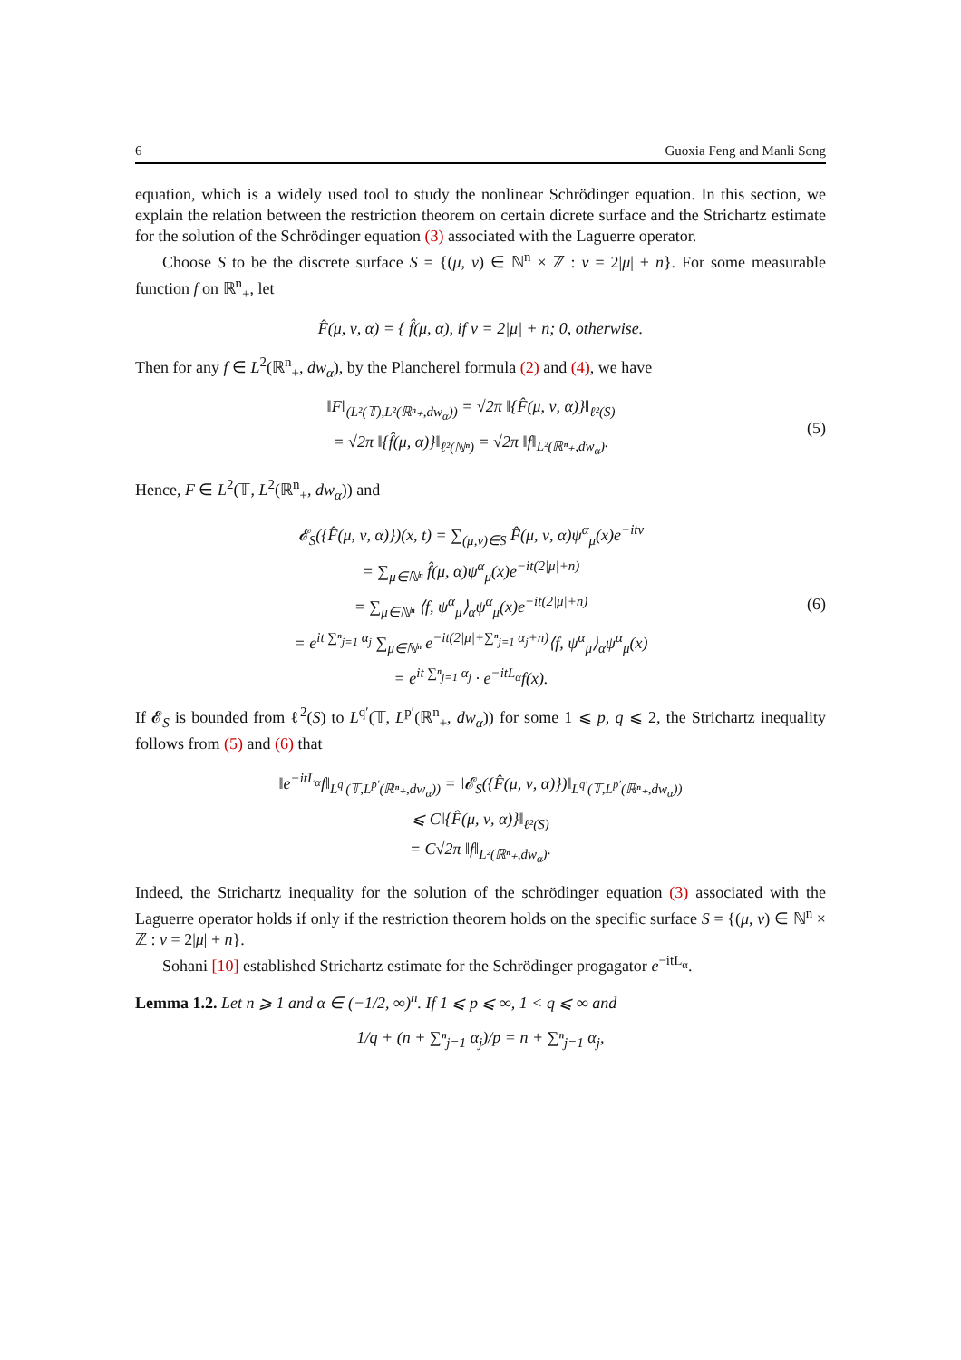6 Guoxia Feng and Manli Song
equation, which is a widely used tool to study the nonlinear Schrödinger equation. In this section, we explain the relation between the restriction theorem on certain dicrete surface and the Strichartz estimate for the solution of the Schrödinger equation (3) associated with the Laguerre operator.
Choose S to be the discrete surface S = {(μ, ν) ∈ ℕ<sup>n</sup> × ℤ : ν = 2|μ| + n}. For some measurable function f on ℝ<sup>n</sup><sub>+</sub>, let
F̂(μ, ν, α) = { f̂(μ, α), if ν = 2|μ| + n; 0, otherwise.
Then for any f ∈ L<sup>2</sup>(ℝ<sup>n</sup><sub>+</sub>, dw<sub>α</sub>), by the Plancherel formula (2) and (4), we have
‖F‖<sub>(L²(𝕋),L²(ℝⁿ₊,dw<sub>α</sub>))</sub> = √2π ‖{F̂(μ, ν, α)}‖<sub>ℓ²(S)</sub>
= √2π ‖{f̂(μ, α)}‖<sub>ℓ²(ℕⁿ)</sub> = √2π ‖f‖<sub>L²(ℝⁿ₊,dw<sub>α</sub>)</sub>.
(5)
Hence, F ∈ L<sup>2</sup>(𝕋, L<sup>2</sup>(ℝ<sup>n</sup><sub>+</sub>, dw<sub>α</sub>)) and
𝓔<sub>S</sub>({F̂(μ, ν, α)})(x, t) = ∑<sub>(μ,ν)∈S</sub> F̂(μ, ν, α)ψ<sup>α</sup><sub>μ</sub>(x)e<sup>−itν</sup>
= ∑<sub>μ∈ℕⁿ</sub> f̂(μ, α)ψ<sup>α</sup><sub>μ</sub>(x)e<sup>−it(2|μ|+n)</sup>
= ∑<sub>μ∈ℕⁿ</sub> ⟨f, ψ<sup>α</sup><sub>μ</sub>⟩<sub>α</sub>ψ<sup>α</sup><sub>μ</sub>(x)e<sup>−it(2|μ|+n)</sup>
= e<sup>it ∑ⁿ<sub>j=1</sub> α<sub>j</sub></sup> ∑<sub>μ∈ℕⁿ</sub> e<sup>−it(2|μ|+∑ⁿ<sub>j=1</sub> α<sub>j</sub>+n)</sup>⟨f, ψ<sup>α</sup><sub>μ</sub>⟩<sub>α</sub>ψ<sup>α</sup><sub>μ</sub>(x)
= e<sup>it ∑ⁿ<sub>j=1</sub> α<sub>j</sub></sup> · e<sup>−itL<sub>α</sub></sup>f(x).
(6)
If 𝓔<sub>S</sub> is bounded from ℓ<sup>2</sup>(S) to L<sup>q′</sup>(𝕋, L<sup>p′</sup>(ℝ<sup>n</sup><sub>+</sub>, dw<sub>α</sub>)) for some 1 ⩽ p, q ⩽ 2, the Strichartz inequality follows from (5) and (6) that
‖e<sup>−itL<sub>α</sub></sup>f‖<sub>L<sup>q′</sup>(𝕋,L<sup>p′</sup>(ℝⁿ₊,dw<sub>α</sub>))</sub> = ‖𝓔<sub>S</sub>({F̂(μ, ν, α)})‖<sub>L<sup>q′</sup>(𝕋,L<sup>p′</sup>(ℝⁿ₊,dw<sub>α</sub>))</sub>
⩽ C‖{F̂(μ, ν, α)}‖<sub>ℓ²(S)</sub>
= C√2π ‖f‖<sub>L²(ℝⁿ₊,dw<sub>α</sub>)</sub>.
Indeed, the Strichartz inequality for the solution of the schrödinger equation (3) associated with the Laguerre operator holds if only if the restriction theorem holds on the specific surface S = {(μ, ν) ∈ ℕ<sup>n</sup> × ℤ : ν = 2|μ| + n}.
Sohani [10] established Strichartz estimate for the Schrödinger progagator e<sup>−itL<sub>α</sub></sup>.
Lemma 1.2. Let n ⩾ 1 and α ∈ (−1/2, ∞)<sup>n</sup>. If 1 ⩽ p ⩽ ∞, 1 < q ⩽ ∞ and
1/q + (n + ∑ⁿ<sub>j=1</sub> α<sub>j</sub>)/p = n + ∑ⁿ<sub>j=1</sub> α<sub>j</sub>,